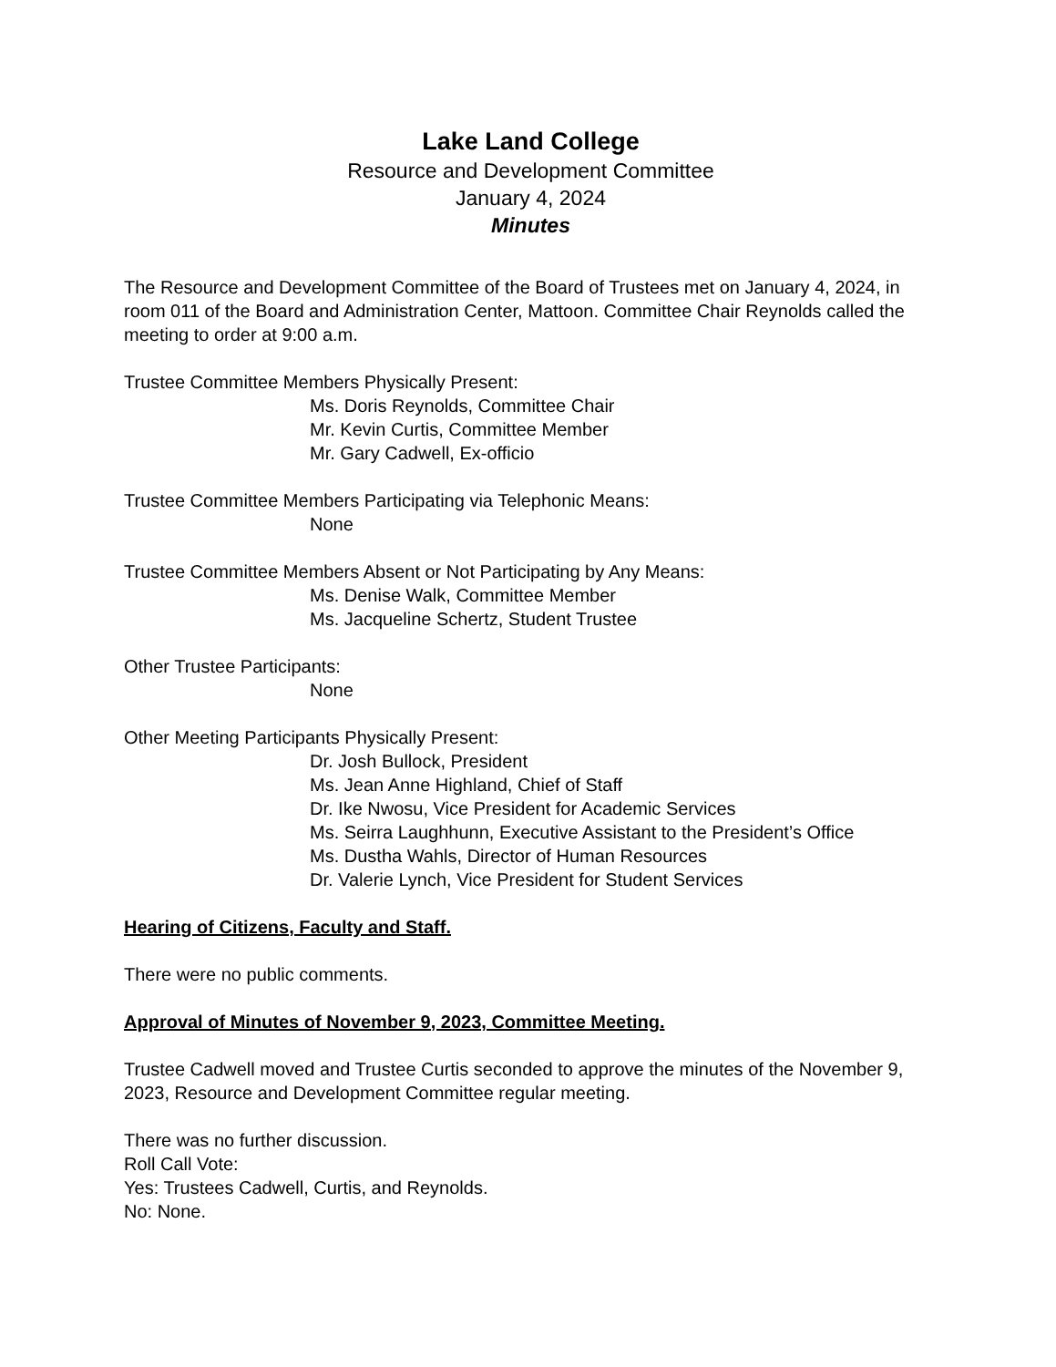Lake Land College
Resource and Development Committee
January 4, 2024
Minutes
The Resource and Development Committee of the Board of Trustees met on January 4, 2024, in room 011 of the Board and Administration Center, Mattoon. Committee Chair Reynolds called the meeting to order at 9:00 a.m.
Trustee Committee Members Physically Present:
Ms. Doris Reynolds, Committee Chair
Mr. Kevin Curtis, Committee Member
Mr. Gary Cadwell, Ex-officio
Trustee Committee Members Participating via Telephonic Means:
None
Trustee Committee Members Absent or Not Participating by Any Means:
Ms. Denise Walk, Committee Member
Ms. Jacqueline Schertz, Student Trustee
Other Trustee Participants:
None
Other Meeting Participants Physically Present:
Dr. Josh Bullock, President
Ms. Jean Anne Highland, Chief of Staff
Dr. Ike Nwosu, Vice President for Academic Services
Ms. Seirra Laughhunn, Executive Assistant to the President’s Office
Ms. Dustha Wahls, Director of Human Resources
Dr. Valerie Lynch, Vice President for Student Services
Hearing of Citizens, Faculty and Staff.
There were no public comments.
Approval of Minutes of November 9, 2023, Committee Meeting.
Trustee Cadwell moved and Trustee Curtis seconded to approve the minutes of the November 9, 2023, Resource and Development Committee regular meeting.
There was no further discussion.
Roll Call Vote:
Yes: Trustees Cadwell, Curtis, and Reynolds.
No: None.